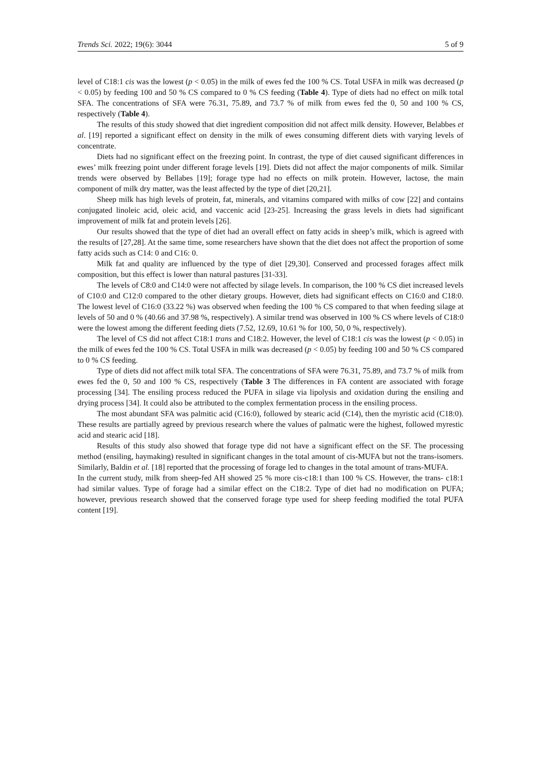Trends Sci. 2022; 19(6): 3044 5 of 9
level of C18:1 cis was the lowest (p < 0.05) in the milk of ewes fed the 100 % CS. Total USFA in milk was decreased (p < 0.05) by feeding 100 and 50 % CS compared to 0 % CS feeding (Table 4). Type of diets had no effect on milk total SFA. The concentrations of SFA were 76.31, 75.89, and 73.7 % of milk from ewes fed the 0, 50 and 100 % CS, respectively (Table 4).
The results of this study showed that diet ingredient composition did not affect milk density. However, Belabbes et al. [19] reported a significant effect on density in the milk of ewes consuming different diets with varying levels of concentrate.
Diets had no significant effect on the freezing point. In contrast, the type of diet caused significant differences in ewes’ milk freezing point under different forage levels [19]. Diets did not affect the major components of milk. Similar trends were observed by Bellabes [19]; forage type had no effects on milk protein. However, lactose, the main component of milk dry matter, was the least affected by the type of diet [20,21].
Sheep milk has high levels of protein, fat, minerals, and vitamins compared with milks of cow [22] and contains conjugated linoleic acid, oleic acid, and vaccenic acid [23-25]. Increasing the grass levels in diets had significant improvement of milk fat and protein levels [26].
Our results showed that the type of diet had an overall effect on fatty acids in sheep’s milk, which is agreed with the results of [27,28]. At the same time, some researchers have shown that the diet does not affect the proportion of some fatty acids such as C14: 0 and C16: 0.
Milk fat and quality are influenced by the type of diet [29,30]. Conserved and processed forages affect milk composition, but this effect is lower than natural pastures [31-33].
The levels of C8:0 and C14:0 were not affected by silage levels. In comparison, the 100 % CS diet increased levels of C10:0 and C12:0 compared to the other dietary groups. However, diets had significant effects on C16:0 and C18:0. The lowest level of C16:0 (33.22 %) was observed when feeding the 100 % CS compared to that when feeding silage at levels of 50 and 0 % (40.66 and 37.98 %, respectively). A similar trend was observed in 100 % CS where levels of C18:0 were the lowest among the different feeding diets (7.52, 12.69, 10.61 % for 100, 50, 0 %, respectively).
The level of CS did not affect C18:1 trans and C18:2. However, the level of C18:1 cis was the lowest (p < 0.05) in the milk of ewes fed the 100 % CS. Total USFA in milk was decreased (p < 0.05) by feeding 100 and 50 % CS compared to 0 % CS feeding.
Type of diets did not affect milk total SFA. The concentrations of SFA were 76.31, 75.89, and 73.7 % of milk from ewes fed the 0, 50 and 100 % CS, respectively (Table 3 The differences in FA content are associated with forage processing [34]. The ensiling process reduced the PUFA in silage via lipolysis and oxidation during the ensiling and drying process [34]. It could also be attributed to the complex fermentation process in the ensiling process.
The most abundant SFA was palmitic acid (C16:0), followed by stearic acid (C14), then the myristic acid (C18:0). These results are partially agreed by previous research where the values of palmatic were the highest, followed myrestic acid and stearic acid [18].
Results of this study also showed that forage type did not have a significant effect on the SF. The processing method (ensiling, haymaking) resulted in significant changes in the total amount of cis-MUFA but not the trans-isomers. Similarly, Baldin et al. [18] reported that the processing of forage led to changes in the total amount of trans-MUFA.
In the current study, milk from sheep-fed AH showed 25 % more cis-c18:1 than 100 % CS. However, the trans- c18:1 had similar values. Type of forage had a similar effect on the C18:2. Type of diet had no modification on PUFA; however, previous research showed that the conserved forage type used for sheep feeding modified the total PUFA content [19].